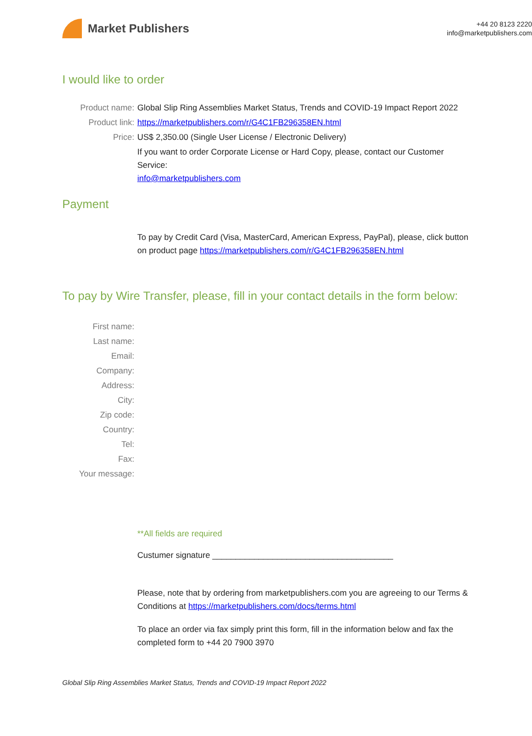Market Publishers
+44 20 8123 2220
info@marketpublishers.com
I would like to order
Product name: Global Slip Ring Assemblies Market Status, Trends and COVID-19 Impact Report 2022
Product link: https://marketpublishers.com/r/G4C1FB296358EN.html
Price: US$ 2,350.00 (Single User License / Electronic Delivery)
If you want to order Corporate License or Hard Copy, please, contact our Customer Service:
info@marketpublishers.com
Payment
To pay by Credit Card (Visa, MasterCard, American Express, PayPal), please, click button on product page https://marketpublishers.com/r/G4C1FB296358EN.html
To pay by Wire Transfer, please, fill in your contact details in the form below:
First name:
Last name:
Email:
Company:
Address:
City:
Zip code:
Country:
Tel:
Fax:
Your message:
**All fields are required
Custumer signature _______________________________________
Please, note that by ordering from marketpublishers.com you are agreeing to our Terms & Conditions at https://marketpublishers.com/docs/terms.html
To place an order via fax simply print this form, fill in the information below and fax the completed form to +44 20 7900 3970
Global Slip Ring Assemblies Market Status, Trends and COVID-19 Impact Report 2022